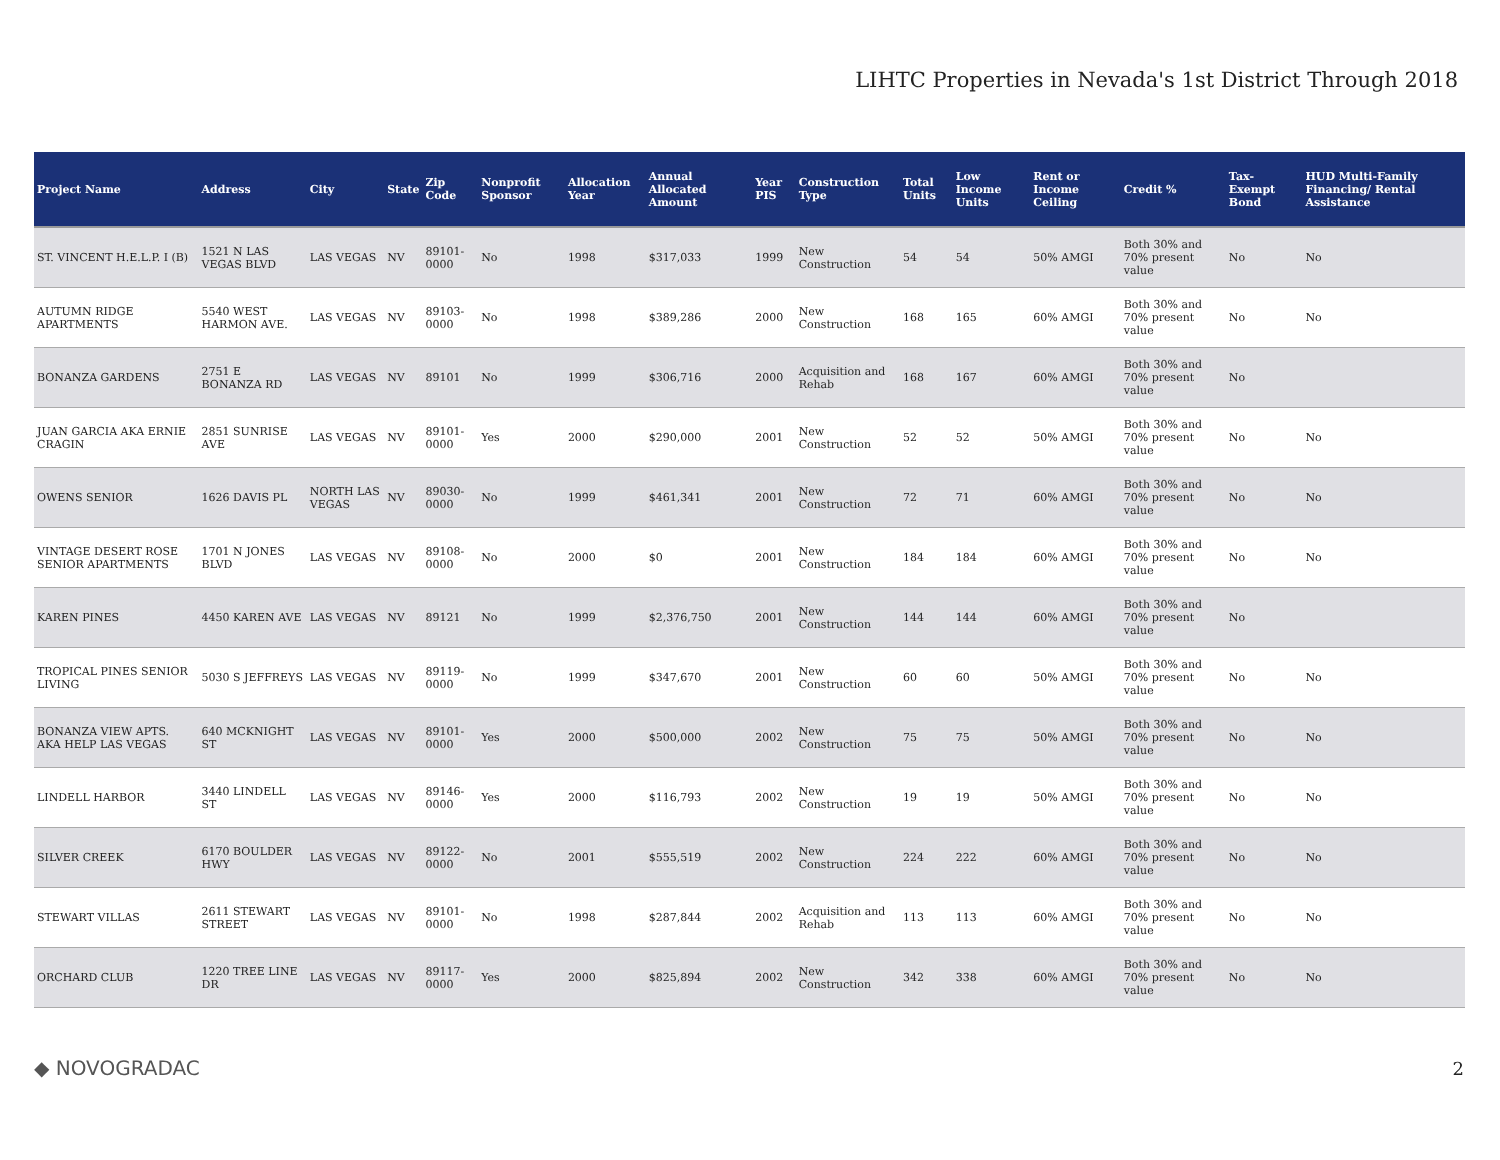LIHTC Properties in Nevada's 1st District Through 2018
| Project Name | Address | City | State | Zip Code | Nonprofit Sponsor | Allocation Year | Annual Allocated Amount | Year PIS | Construction Type | Total Units | Low Income Units | Rent or Income Ceiling | Credit % | Tax-Exempt Bond | HUD Multi-Family Financing/ Rental Assistance |
| --- | --- | --- | --- | --- | --- | --- | --- | --- | --- | --- | --- | --- | --- | --- | --- |
| ST. VINCENT H.E.L.P. I (B) | 1521 N LAS VEGAS BLVD | LAS VEGAS | NV | 89101-0000 | No | 1998 | $317,033 | 1999 | New Construction | 54 | 54 | 50% AMGI | Both 30% and 70% present value | No | No |
| AUTUMN RIDGE APARTMENTS | 5540 WEST HARMON AVE. | LAS VEGAS | NV | 89103-0000 | No | 1998 | $389,286 | 2000 | New Construction | 168 | 165 | 60% AMGI | Both 30% and 70% present value | No | No |
| BONANZA GARDENS | 2751 E BONANZA RD | LAS VEGAS | NV | 89101 | No | 1999 | $306,716 | 2000 | Acquisition and Rehab | 168 | 167 | 60% AMGI | Both 30% and 70% present value | No | |
| JUAN GARCIA AKA ERNIE CRAGIN | 2851 SUNRISE AVE | LAS VEGAS | NV | 89101-0000 | Yes | 2000 | $290,000 | 2001 | New Construction | 52 | 52 | 50% AMGI | Both 30% and 70% present value | No | No |
| OWENS SENIOR | 1626 DAVIS PL | NORTH LAS VEGAS | NV | 89030-0000 | No | 1999 | $461,341 | 2001 | New Construction | 72 | 71 | 60% AMGI | Both 30% and 70% present value | No | No |
| VINTAGE DESERT ROSE SENIOR APARTMENTS | 1701 N JONES BLVD | LAS VEGAS | NV | 89108-0000 | No | 2000 | $0 | 2001 | New Construction | 184 | 184 | 60% AMGI | Both 30% and 70% present value | No | No |
| KAREN PINES | 4450 KAREN AVE | LAS VEGAS | NV | 89121 | No | 1999 | $2,376,750 | 2001 | New Construction | 144 | 144 | 60% AMGI | Both 30% and 70% present value | No | |
| TROPICAL PINES SENIOR LIVING | 5030 S JEFFREYS | LAS VEGAS | NV | 89119-0000 | No | 1999 | $347,670 | 2001 | New Construction | 60 | 60 | 50% AMGI | Both 30% and 70% present value | No | No |
| BONANZA VIEW APTS. AKA HELP LAS VEGAS | 640 MCKNIGHT ST | LAS VEGAS | NV | 89101-0000 | Yes | 2000 | $500,000 | 2002 | New Construction | 75 | 75 | 50% AMGI | Both 30% and 70% present value | No | No |
| LINDELL HARBOR | 3440 LINDELL ST | LAS VEGAS | NV | 89146-0000 | Yes | 2000 | $116,793 | 2002 | New Construction | 19 | 19 | 50% AMGI | Both 30% and 70% present value | No | No |
| SILVER CREEK | 6170 BOULDER HWY | LAS VEGAS | NV | 89122-0000 | No | 2001 | $555,519 | 2002 | New Construction | 224 | 222 | 60% AMGI | Both 30% and 70% present value | No | No |
| STEWART VILLAS | 2611 STEWART STREET | LAS VEGAS | NV | 89101-0000 | No | 1998 | $287,844 | 2002 | Acquisition and Rehab | 113 | 113 | 60% AMGI | Both 30% and 70% present value | No | No |
| ORCHARD CLUB | 1220 TREE LINE DR | LAS VEGAS | NV | 89117-0000 | Yes | 2000 | $825,894 | 2002 | New Construction | 342 | 338 | 60% AMGI | Both 30% and 70% present value | No | No |
◆ NOVOGRADAC 2